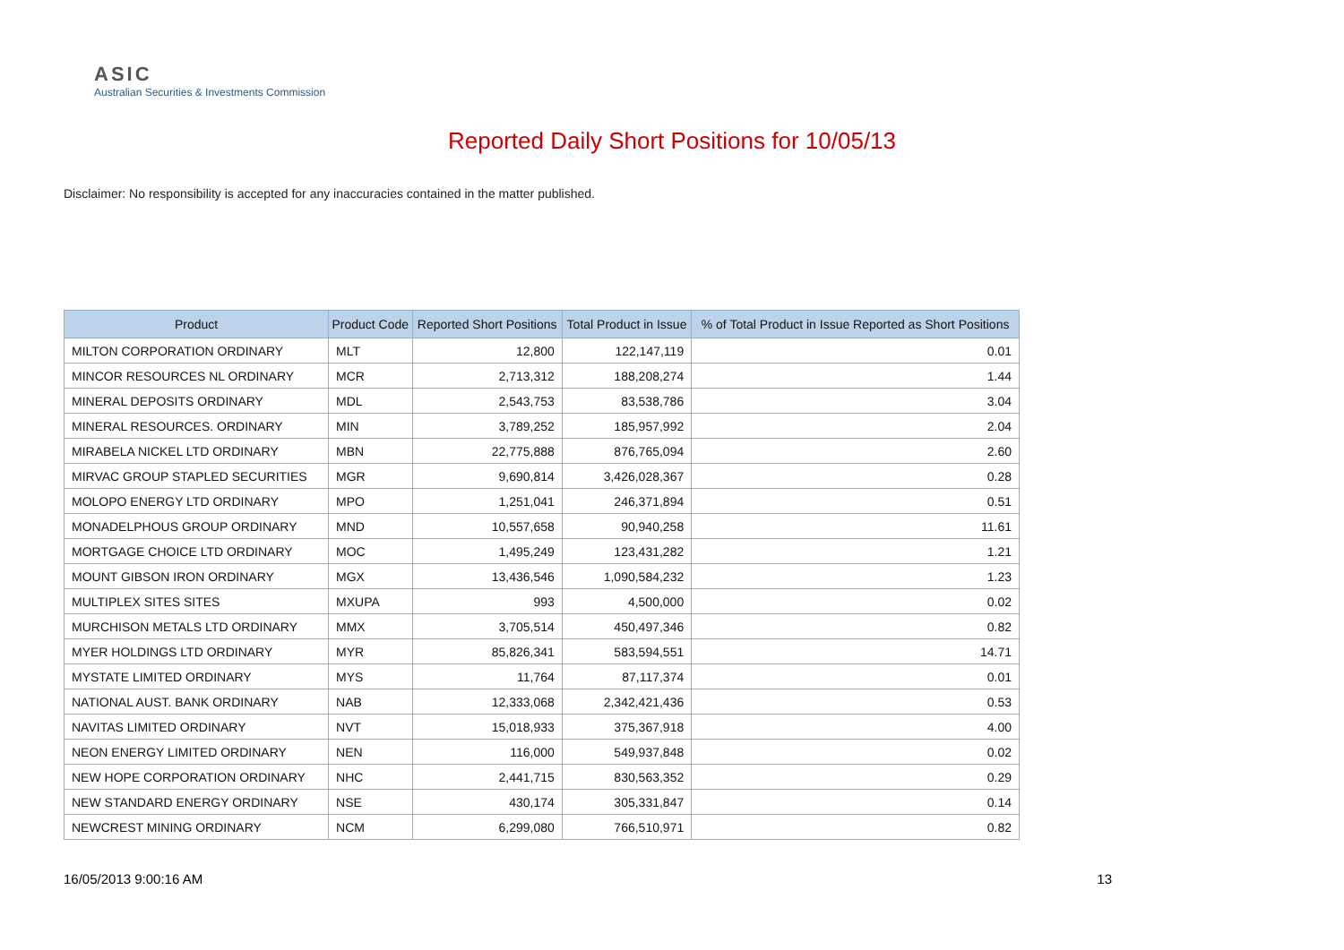ASIC
Australian Securities & Investments Commission
Reported Daily Short Positions for 10/05/13
Disclaimer: No responsibility is accepted for any inaccuracies contained in the matter published.
| Product | Product Code | Reported Short Positions | Total Product in Issue | % of Total Product in Issue Reported as Short Positions |
| --- | --- | --- | --- | --- |
| MILTON CORPORATION ORDINARY | MLT | 12,800 | 122,147,119 | 0.01 |
| MINCOR RESOURCES NL ORDINARY | MCR | 2,713,312 | 188,208,274 | 1.44 |
| MINERAL DEPOSITS ORDINARY | MDL | 2,543,753 | 83,538,786 | 3.04 |
| MINERAL RESOURCES. ORDINARY | MIN | 3,789,252 | 185,957,992 | 2.04 |
| MIRABELA NICKEL LTD ORDINARY | MBN | 22,775,888 | 876,765,094 | 2.60 |
| MIRVAC GROUP STAPLED SECURITIES | MGR | 9,690,814 | 3,426,028,367 | 0.28 |
| MOLOPO ENERGY LTD ORDINARY | MPO | 1,251,041 | 246,371,894 | 0.51 |
| MONADELPHOUS GROUP ORDINARY | MND | 10,557,658 | 90,940,258 | 11.61 |
| MORTGAGE CHOICE LTD ORDINARY | MOC | 1,495,249 | 123,431,282 | 1.21 |
| MOUNT GIBSON IRON ORDINARY | MGX | 13,436,546 | 1,090,584,232 | 1.23 |
| MULTIPLEX SITES SITES | MXUPA | 993 | 4,500,000 | 0.02 |
| MURCHISON METALS LTD ORDINARY | MMX | 3,705,514 | 450,497,346 | 0.82 |
| MYER HOLDINGS LTD ORDINARY | MYR | 85,826,341 | 583,594,551 | 14.71 |
| MYSTATE LIMITED ORDINARY | MYS | 11,764 | 87,117,374 | 0.01 |
| NATIONAL AUST. BANK ORDINARY | NAB | 12,333,068 | 2,342,421,436 | 0.53 |
| NAVITAS LIMITED ORDINARY | NVT | 15,018,933 | 375,367,918 | 4.00 |
| NEON ENERGY LIMITED ORDINARY | NEN | 116,000 | 549,937,848 | 0.02 |
| NEW HOPE CORPORATION ORDINARY | NHC | 2,441,715 | 830,563,352 | 0.29 |
| NEW STANDARD ENERGY ORDINARY | NSE | 430,174 | 305,331,847 | 0.14 |
| NEWCREST MINING ORDINARY | NCM | 6,299,080 | 766,510,971 | 0.82 |
16/05/2013 9:00:16 AM 13